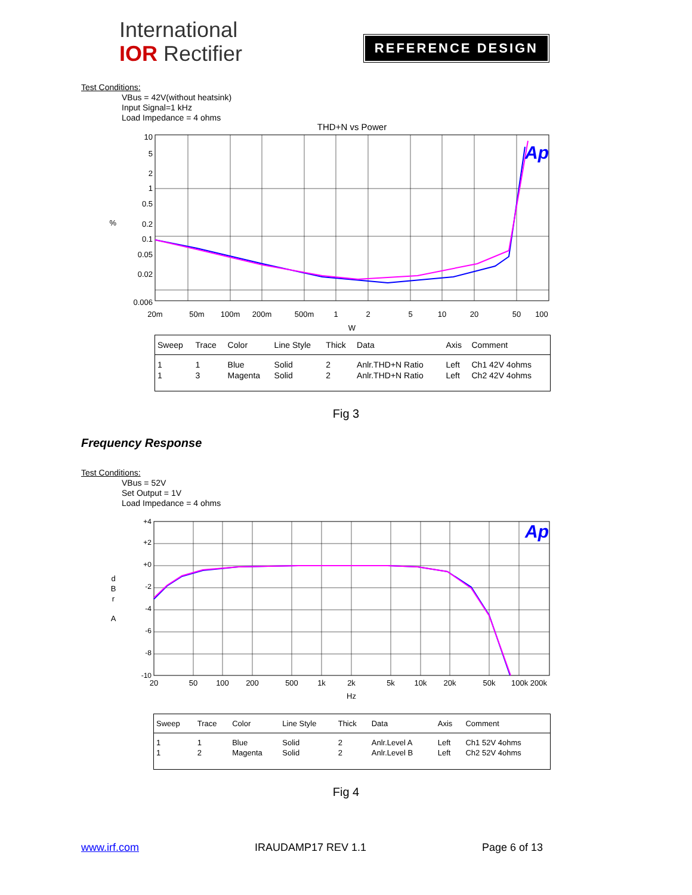International
IOR Rectifier
REFERENCE DESIGN
Test Conditions:
VBus = 42V(without heatsink)
Input Signal=1 kHz
Load Impedance = 4 ohms
THD+N vs Power
10
5
2
1
0.5
0.2
0.1
0.05
0.02
0.006
%
20m
50m
100m
200m
500m
1
2
5
10
20
50
100
W
Ap
| Sweep | Trace | Color | Line Style | Thick | Data | Axis | Comment |
| --- | --- | --- | --- | --- | --- | --- | --- |
| 1 | 1 | Blue | Solid | 2 | Anlr.THD+N Ratio | Left | Ch1 42V 4ohms |
| 1 | 3 | Magenta | Solid | 2 | Anlr.THD+N Ratio | Left | Ch2 42V 4ohms |
Fig 3
Frequency Response
Test Conditions:
VBus = 52V
Set Output = 1V
Load Impedance = 4 ohms
+4
+2
+0
-2
-4
-6
-8
-10
d
B
r
A
20
50
100
200
500
1k
2k
5k
10k
20k
50k
100k 200k
Hz
Ap
| Sweep | Trace | Color | Line Style | Thick | Data | Axis | Comment |
| --- | --- | --- | --- | --- | --- | --- | --- |
| 1 | 1 | Blue | Solid | 2 | Anlr.Level A | Left | Ch1 52V 4ohms |
| 1 | 2 | Magenta | Solid | 2 | Anlr.Level B | Left | Ch2 52V 4ohms |
Fig 4
www.irf.com IRAUDAMP17 REV 1.1 Page 6 of 13